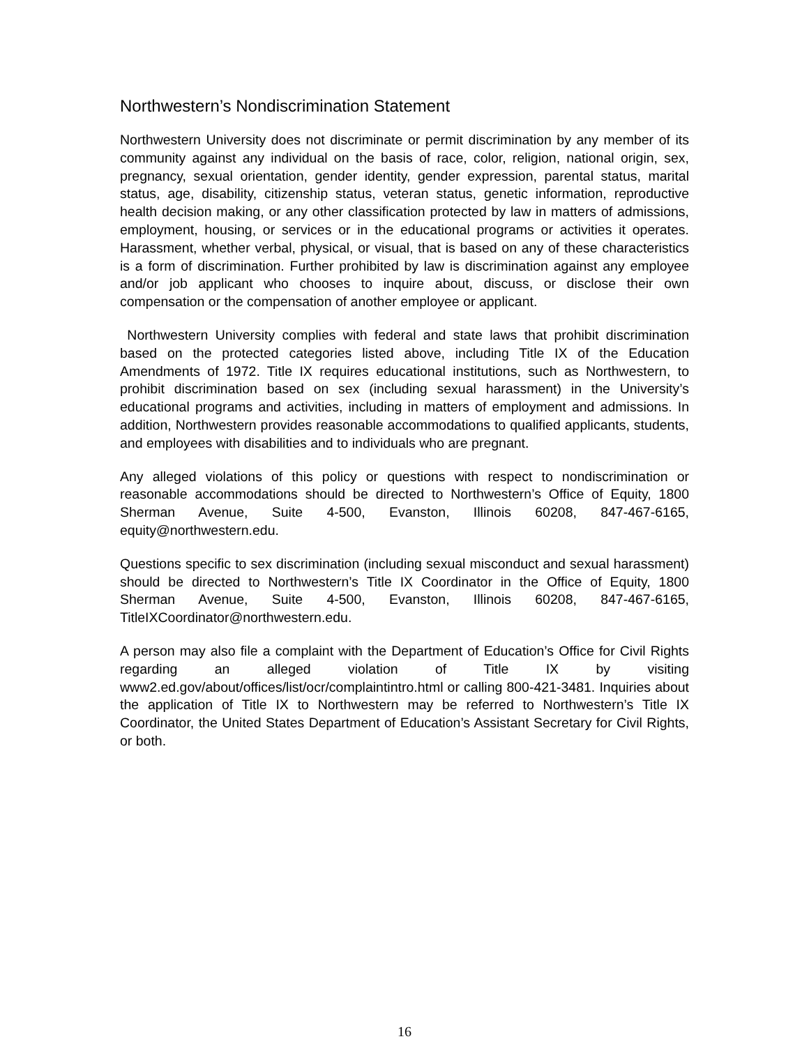Northwestern’s Nondiscrimination Statement
Northwestern University does not discriminate or permit discrimination by any member of its community against any individual on the basis of race, color, religion, national origin, sex, pregnancy, sexual orientation, gender identity, gender expression, parental status, marital status, age, disability, citizenship status, veteran status, genetic information, reproductive health decision making, or any other classification protected by law in matters of admissions, employment, housing, or services or in the educational programs or activities it operates. Harassment, whether verbal, physical, or visual, that is based on any of these characteristics is a form of discrimination. Further prohibited by law is discrimination against any employee and/or job applicant who chooses to inquire about, discuss, or disclose their own compensation or the compensation of another employee or applicant.
Northwestern University complies with federal and state laws that prohibit discrimination based on the protected categories listed above, including Title IX of the Education Amendments of 1972. Title IX requires educational institutions, such as Northwestern, to prohibit discrimination based on sex (including sexual harassment) in the University’s educational programs and activities, including in matters of employment and admissions. In addition, Northwestern provides reasonable accommodations to qualified applicants, students, and employees with disabilities and to individuals who are pregnant.
Any alleged violations of this policy or questions with respect to nondiscrimination or reasonable accommodations should be directed to Northwestern’s Office of Equity, 1800 Sherman Avenue, Suite 4-500, Evanston, Illinois 60208, 847-467-6165, equity@northwestern.edu.
Questions specific to sex discrimination (including sexual misconduct and sexual harassment) should be directed to Northwestern’s Title IX Coordinator in the Office of Equity, 1800 Sherman Avenue, Suite 4-500, Evanston, Illinois 60208, 847-467-6165, TitleIXCoordinator@northwestern.edu.
A person may also file a complaint with the Department of Education’s Office for Civil Rights regarding an alleged violation of Title IX by visiting www2.ed.gov/about/offices/list/ocr/complaintintro.html or calling 800-421-3481. Inquiries about the application of Title IX to Northwestern may be referred to Northwestern’s Title IX Coordinator, the United States Department of Education’s Assistant Secretary for Civil Rights, or both.
16